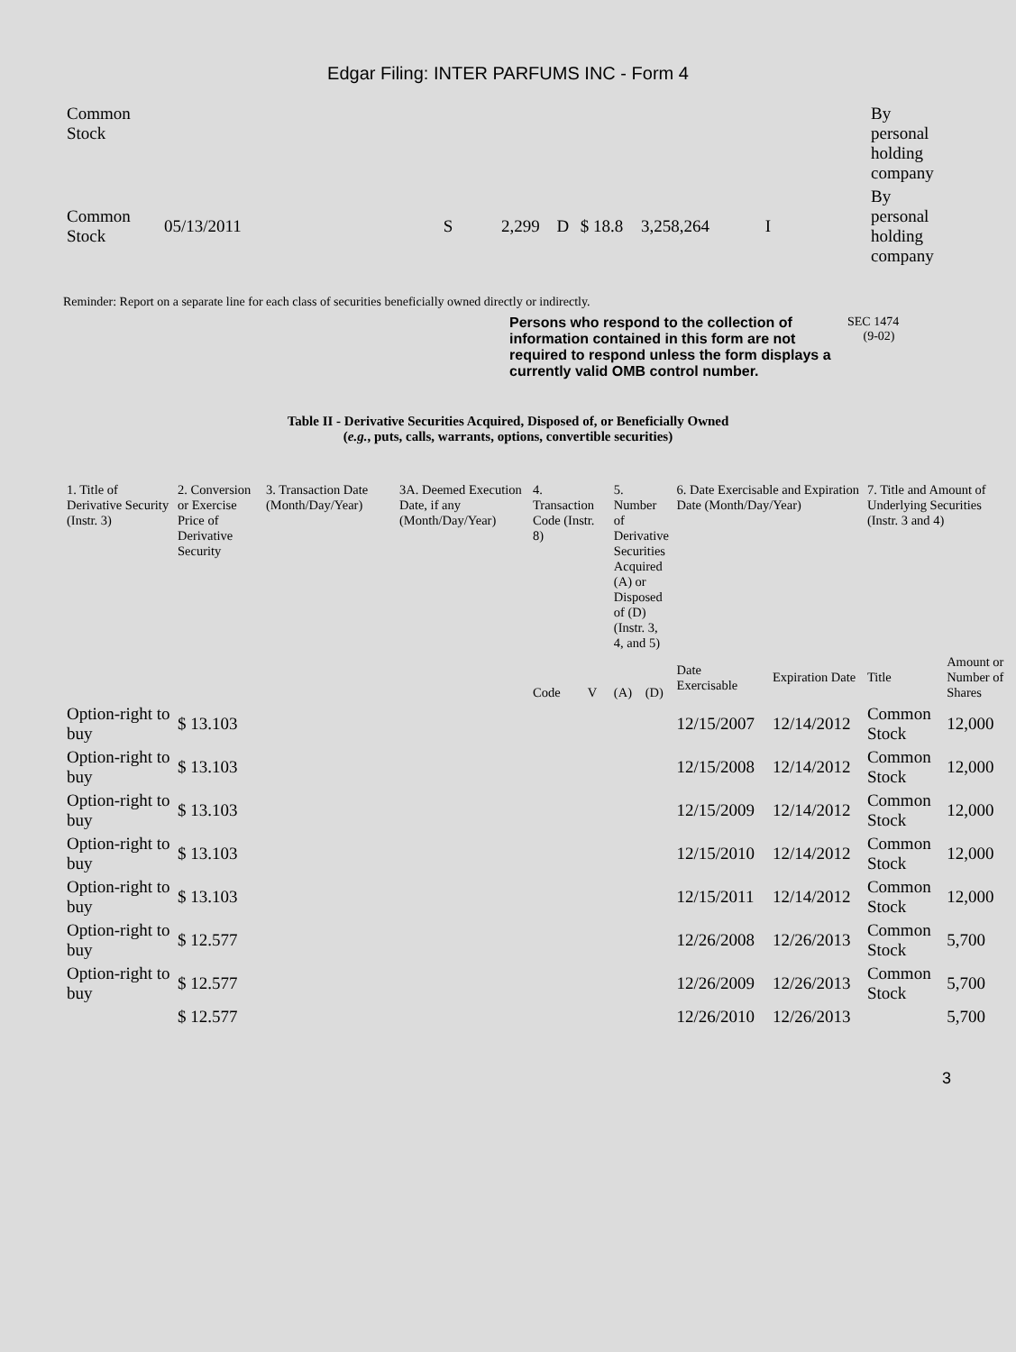Edgar Filing: INTER PARFUMS INC - Form 4
| Common Stock | | | | | | | | By personal holding company |
| Common Stock | 05/13/2011 | S | 2,299 | D | $ 18.8 | 3,258,264 | I | By personal holding company |
Reminder: Report on a separate line for each class of securities beneficially owned directly or indirectly.
Persons who respond to the collection of information contained in this form are not required to respond unless the form displays a currently valid OMB control number. SEC 1474
(9-02)
Table II - Derivative Securities Acquired, Disposed of, or Beneficially Owned
(e.g., puts, calls, warrants, options, convertible securities)
| 1. Title of Derivative Security (Instr. 3) | 2. Conversion or Exercise Price of Derivative Security | 3. Transaction Date (Month/Day/Year) | 3A. Deemed Execution Date, if any (Month/Day/Year) | 4. Transaction Code (Instr. 8) | | 5. Number of Derivative Securities Acquired (A) or Disposed of (D) (Instr. 3, 4, and 5) | | 6. Date Exercisable and Expiration Date (Month/Day/Year) | | 7. Title and Amount of Underlying Securities (Instr. 3 and 4) | |
| --- | --- | --- | --- | --- | --- | --- | --- | --- | --- | --- | --- |
| | | | | Code | V | (A) | (D) | Date Exercisable | Expiration Date | Title | Amount or Number of Shares |
| Option-right to buy | $ 13.103 | | | | | | | 12/15/2007 | 12/14/2012 | Common Stock | 12,000 |
| Option-right to buy | $ 13.103 | | | | | | | 12/15/2008 | 12/14/2012 | Common Stock | 12,000 |
| Option-right to buy | $ 13.103 | | | | | | | 12/15/2009 | 12/14/2012 | Common Stock | 12,000 |
| Option-right to buy | $ 13.103 | | | | | | | 12/15/2010 | 12/14/2012 | Common Stock | 12,000 |
| Option-right to buy | $ 13.103 | | | | | | | 12/15/2011 | 12/14/2012 | Common Stock | 12,000 |
| Option-right to buy | $ 12.577 | | | | | | | 12/26/2008 | 12/26/2013 | Common Stock | 5,700 |
| Option-right to buy | $ 12.577 | | | | | | | 12/26/2009 | 12/26/2013 | Common Stock | 5,700 |
| | $ 12.577 | | | | | | | 12/26/2010 | 12/26/2013 | | 5,700 |
3